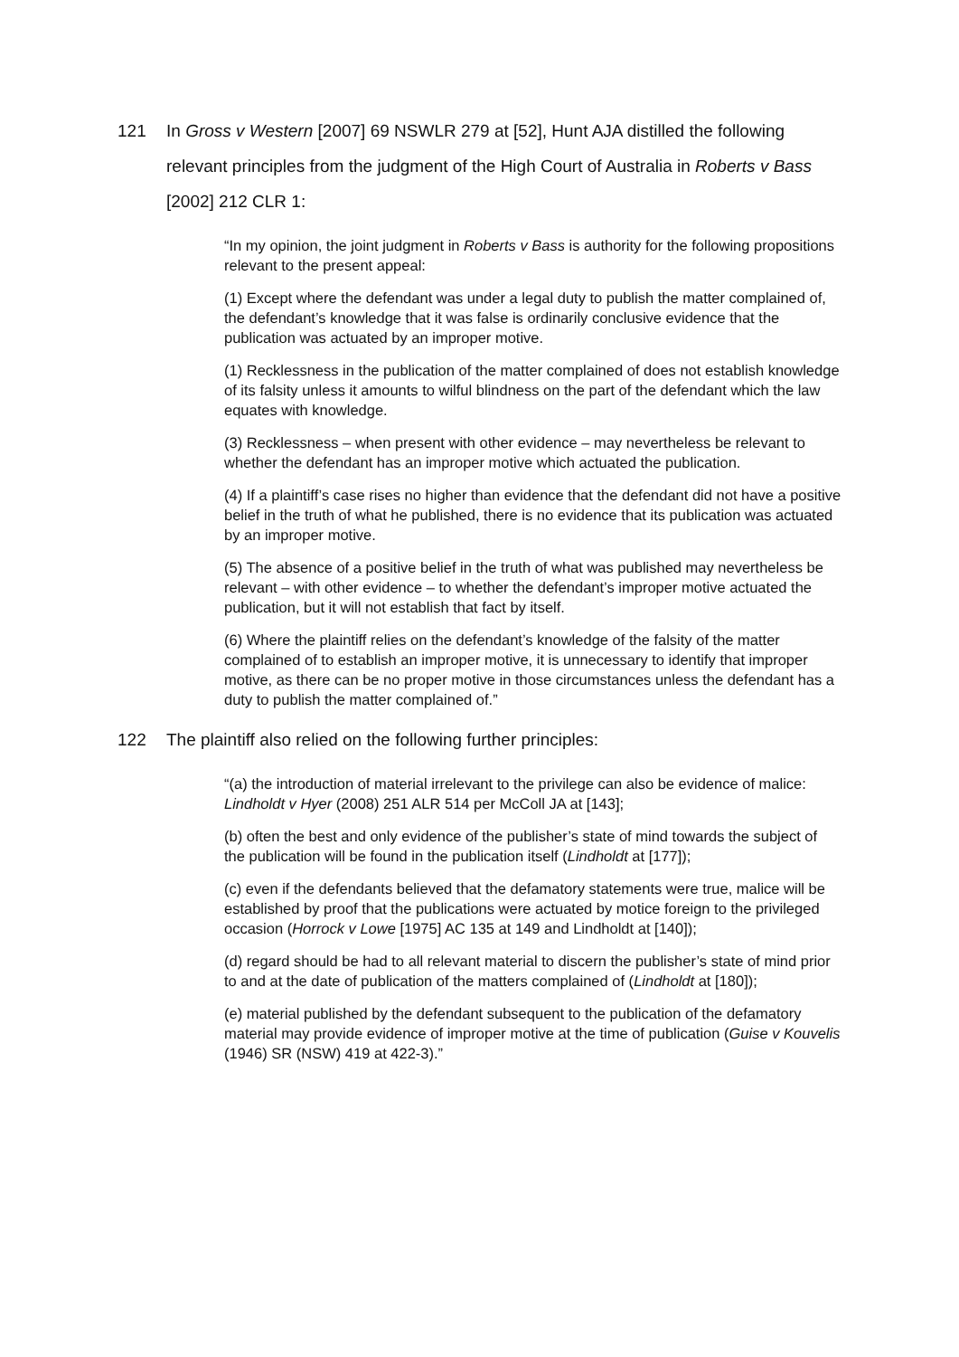121 In Gross v Western [2007] 69 NSWLR 279 at [52], Hunt AJA distilled the following relevant principles from the judgment of the High Court of Australia in Roberts v Bass [2002] 212 CLR 1:
“In my opinion, the joint judgment in Roberts v Bass is authority for the following propositions relevant to the present appeal:
(1) Except where the defendant was under a legal duty to publish the matter complained of, the defendant’s knowledge that it was false is ordinarily conclusive evidence that the publication was actuated by an improper motive.
(1) Recklessness in the publication of the matter complained of does not establish knowledge of its falsity unless it amounts to wilful blindness on the part of the defendant which the law equates with knowledge.
(3) Recklessness – when present with other evidence – may nevertheless be relevant to whether the defendant has an improper motive which actuated the publication.
(4) If a plaintiff’s case rises no higher than evidence that the defendant did not have a positive belief in the truth of what he published, there is no evidence that its publication was actuated by an improper motive.
(5) The absence of a positive belief in the truth of what was published may nevertheless be relevant – with other evidence – to whether the defendant’s improper motive actuated the publication, but it will not establish that fact by itself.
(6) Where the plaintiff relies on the defendant’s knowledge of the falsity of the matter complained of to establish an improper motive, it is unnecessary to identify that improper motive, as there can be no proper motive in those circumstances unless the defendant has a duty to publish the matter complained of.”
122 The plaintiff also relied on the following further principles:
“(a) the introduction of material irrelevant to the privilege can also be evidence of malice: Lindholdt v Hyer (2008) 251 ALR 514 per McColl JA at [143];
(b) often the best and only evidence of the publisher’s state of mind towards the subject of the publication will be found in the publication itself (Lindholdt at [177]);
(c) even if the defendants believed that the defamatory statements were true, malice will be established by proof that the publications were actuated by motice foreign to the privileged occasion (Horrock v Lowe [1975] AC 135 at 149 and Lindholdt at [140]);
(d) regard should be had to all relevant material to discern the publisher’s state of mind prior to and at the date of publication of the matters complained of (Lindholdt at [180]);
(e) material published by the defendant subsequent to the publication of the defamatory material may provide evidence of improper motive at the time of publication (Guise v Kouvelis (1946) SR (NSW) 419 at 422-3).”